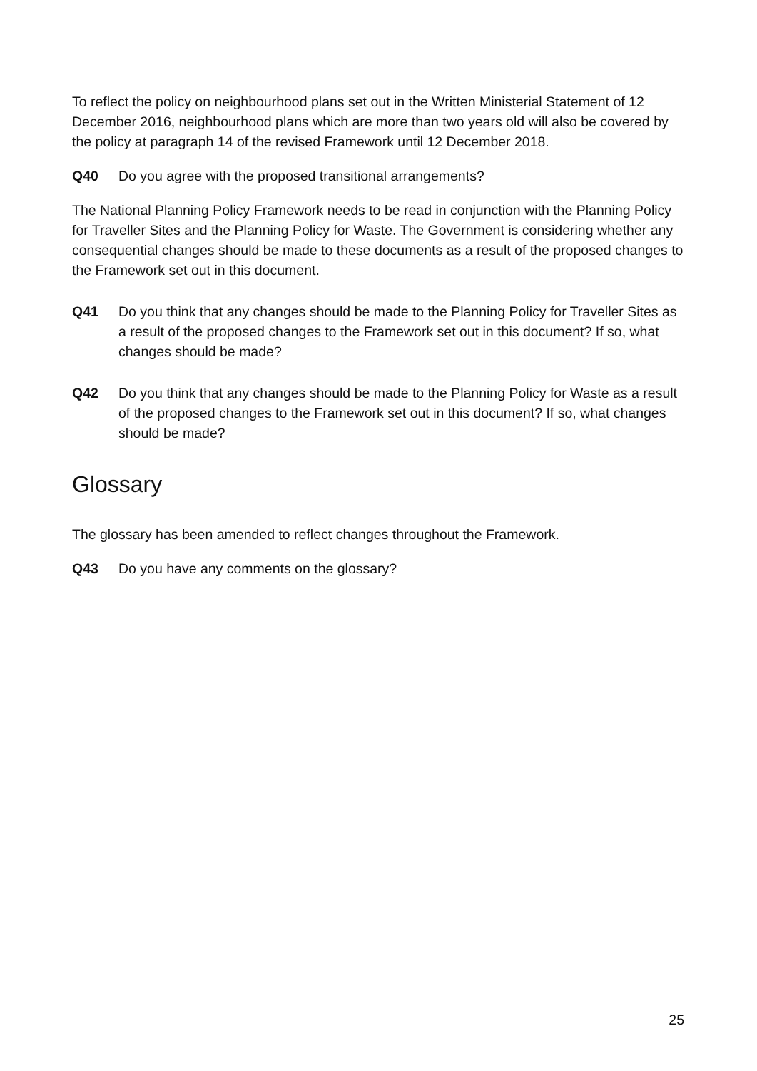To reflect the policy on neighbourhood plans set out in the Written Ministerial Statement of 12 December 2016, neighbourhood plans which are more than two years old will also be covered by the policy at paragraph 14 of the revised Framework until 12 December 2018.
Q40 Do you agree with the proposed transitional arrangements?
The National Planning Policy Framework needs to be read in conjunction with the Planning Policy for Traveller Sites and the Planning Policy for Waste. The Government is considering whether any consequential changes should be made to these documents as a result of the proposed changes to the Framework set out in this document.
Q41 Do you think that any changes should be made to the Planning Policy for Traveller Sites as a result of the proposed changes to the Framework set out in this document? If so, what changes should be made?
Q42 Do you think that any changes should be made to the Planning Policy for Waste as a result of the proposed changes to the Framework set out in this document? If so, what changes should be made?
Glossary
The glossary has been amended to reflect changes throughout the Framework.
Q43 Do you have any comments on the glossary?
25